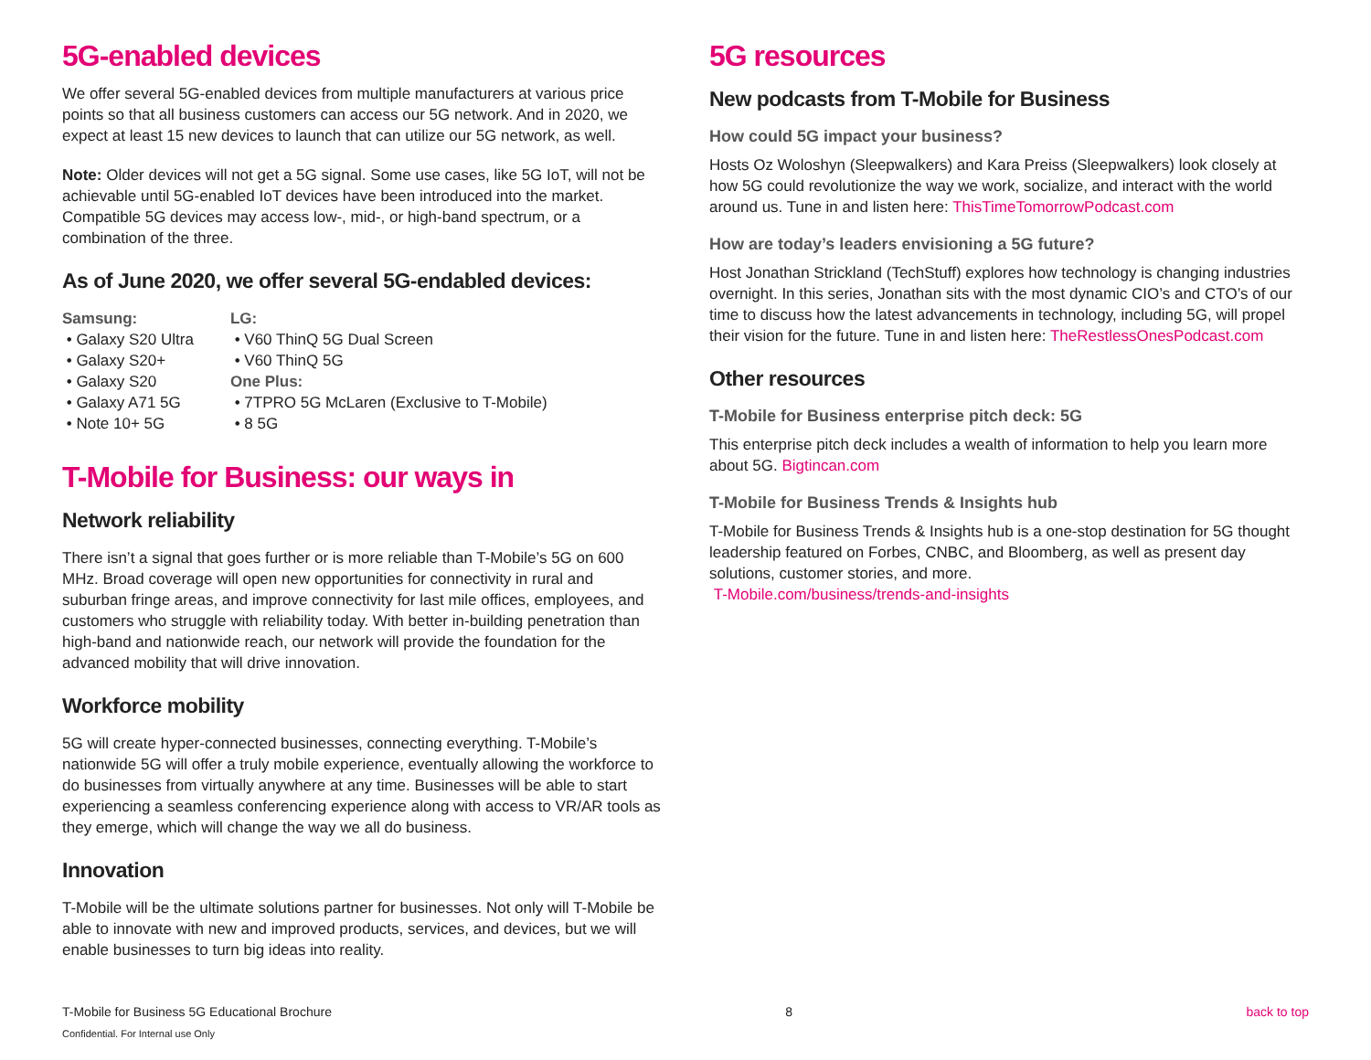5G-enabled devices
We offer several 5G-enabled devices from multiple manufacturers at various price points so that all business customers can access our 5G network. And in 2020, we expect at least 15 new devices to launch that can utilize our 5G network, as well.
Note: Older devices will not get a 5G signal. Some use cases, like 5G IoT, will not be achievable until 5G-enabled IoT devices have been introduced into the market. Compatible 5G devices may access low-, mid-, or high-band spectrum, or a combination of the three.
As of June 2020, we offer several 5G-endabled devices:
Samsung:
• Galaxy S20 Ultra
• Galaxy S20+
• Galaxy S20
• Galaxy A71 5G
• Note 10+ 5G
LG:
• V60 ThinQ 5G Dual Screen
• V60 ThinQ 5G
One Plus:
• 7TPRO 5G McLaren (Exclusive to T-Mobile)
• 8 5G
T-Mobile for Business: our ways in
Network reliability
There isn’t a signal that goes further or is more reliable than T-Mobile’s 5G on 600 MHz. Broad coverage will open new opportunities for connectivity in rural and suburban fringe areas, and improve connectivity for last mile offices, employees, and customers who struggle with reliability today. With better in-building penetration than high-band and nationwide reach, our network will provide the foundation for the advanced mobility that will drive innovation.
Workforce mobility
5G will create hyper-connected businesses, connecting everything. T-Mobile’s nationwide 5G will offer a truly mobile experience, eventually allowing the workforce to do businesses from virtually anywhere at any time. Businesses will be able to start experiencing a seamless conferencing experience along with access to VR/AR tools as they emerge, which will change the way we all do business.
Innovation
T-Mobile will be the ultimate solutions partner for businesses. Not only will T-Mobile be able to innovate with new and improved products, services, and devices, but we will enable businesses to turn big ideas into reality.
5G resources
New podcasts from T-Mobile for Business
How could 5G impact your business?
Hosts Oz Woloshyn (Sleepwalkers) and Kara Preiss (Sleepwalkers) look closely at how 5G could revolutionize the way we work, socialize, and interact with the world around us. Tune in and listen here: ThisTimeTomorrowPodcast.com
How are today’s leaders envisioning a 5G future?
Host Jonathan Strickland (TechStuff) explores how technology is changing industries overnight. In this series, Jonathan sits with the most dynamic CIO’s and CTO’s of our time to discuss how the latest advancements in technology, including 5G, will propel their vision for the future. Tune in and listen here: TheRestlessOnesPodcast.com
Other resources
T-Mobile for Business enterprise pitch deck: 5G
This enterprise pitch deck includes a wealth of information to help you learn more about 5G. Bigtincan.com
T-Mobile for Business Trends & Insights hub
T-Mobile for Business Trends & Insights hub is a one-stop destination for 5G thought leadership featured on Forbes, CNBC, and Bloomberg, as well as present day solutions, customer stories, and more.
T-Mobile.com/business/trends-and-insights
T-Mobile for Business 5G Educational Brochure
Confidential. For Internal use Only
8 back to top